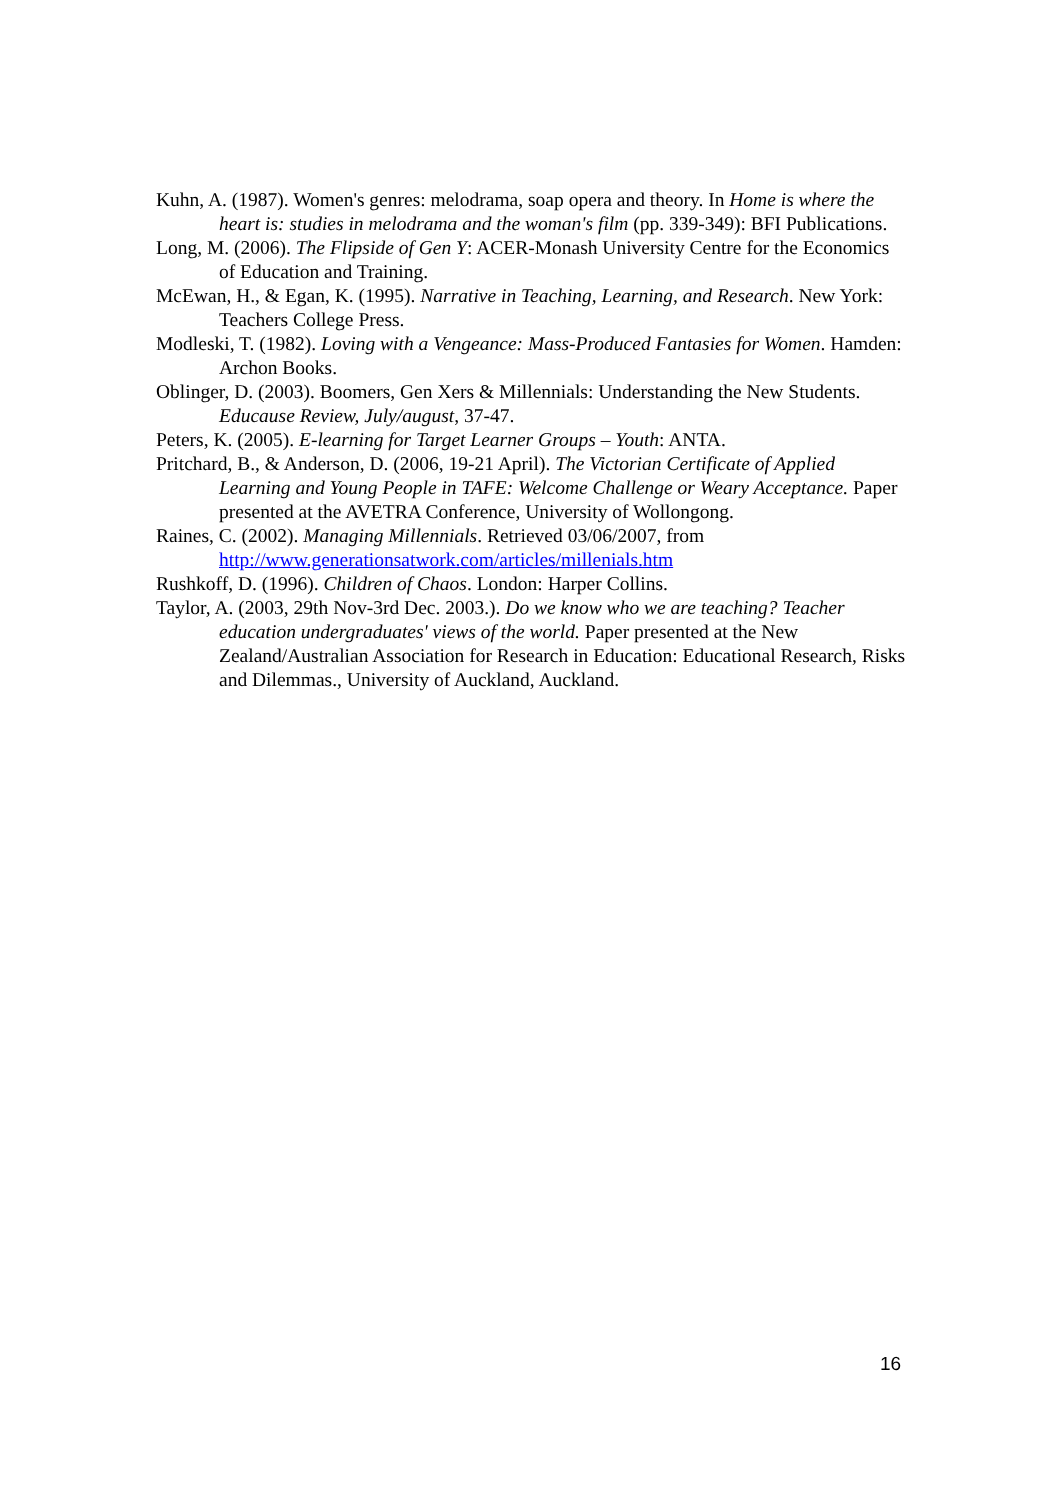Kuhn, A. (1987). Women's genres: melodrama, soap opera and theory. In Home is where the heart is: studies in melodrama and the woman's film (pp. 339-349): BFI Publications.
Long, M. (2006). The Flipside of Gen Y: ACER-Monash University Centre for the Economics of Education and Training.
McEwan, H., & Egan, K. (1995). Narrative in Teaching, Learning, and Research. New York: Teachers College Press.
Modleski, T. (1982). Loving with a Vengeance: Mass-Produced Fantasies for Women. Hamden: Archon Books.
Oblinger, D. (2003). Boomers, Gen Xers & Millennials: Understanding the New Students. Educause Review, July/august, 37-47.
Peters, K. (2005). E-learning for Target Learner Groups – Youth: ANTA.
Pritchard, B., & Anderson, D. (2006, 19-21 April). The Victorian Certificate of Applied Learning and Young People in TAFE: Welcome Challenge or Weary Acceptance. Paper presented at the AVETRA Conference, University of Wollongong.
Raines, C. (2002). Managing Millennials. Retrieved 03/06/2007, from http://www.generationsatwork.com/articles/millenials.htm
Rushkoff, D. (1996). Children of Chaos. London: Harper Collins.
Taylor, A. (2003, 29th Nov-3rd Dec. 2003.). Do we know who we are teaching? Teacher education undergraduates' views of the world. Paper presented at the New Zealand/Australian Association for Research in Education: Educational Research, Risks and Dilemmas., University of Auckland, Auckland.
16